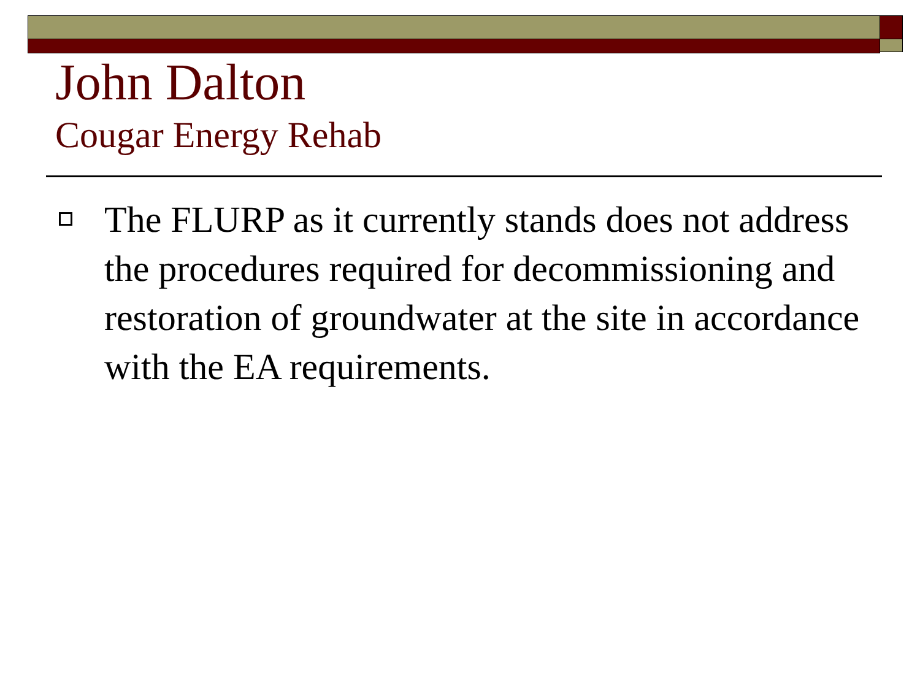John Dalton
Cougar Energy Rehab
The FLURP as it currently stands does not address the procedures required for decommissioning and restoration of groundwater at the site in accordance with the EA requirements.